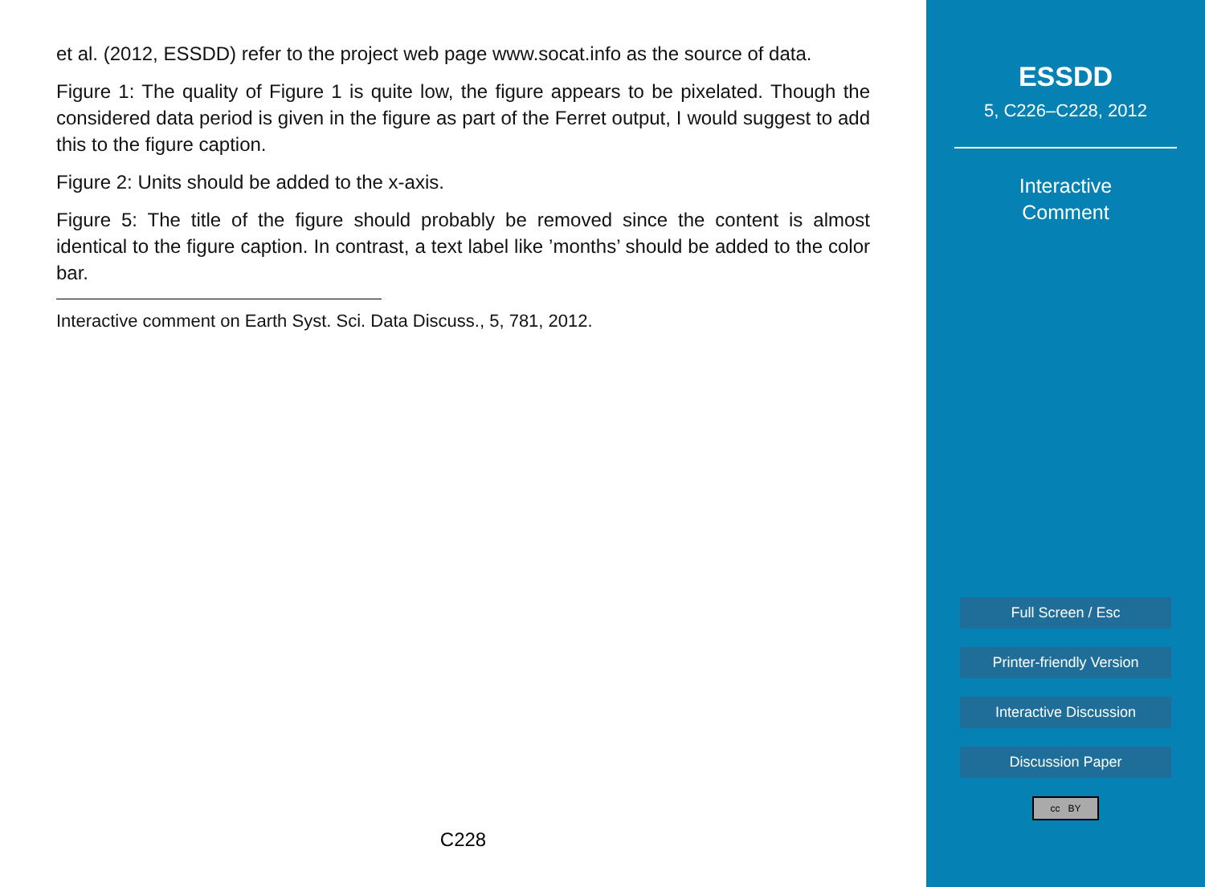et al. (2012, ESSDD) refer to the project web page www.socat.info as the source of data.
Figure 1: The quality of Figure 1 is quite low, the figure appears to be pixelated. Though the considered data period is given in the figure as part of the Ferret output, I would suggest to add this to the figure caption.
Figure 2: Units should be added to the x-axis.
Figure 5: The title of the figure should probably be removed since the content is almost identical to the figure caption. In contrast, a text label like ’months’ should be added to the color bar.
Interactive comment on Earth Syst. Sci. Data Discuss., 5, 781, 2012.
C228
ESSDD
5, C226–C228, 2012
Interactive
Comment
Full Screen / Esc
Printer-friendly Version
Interactive Discussion
Discussion Paper
cc BY